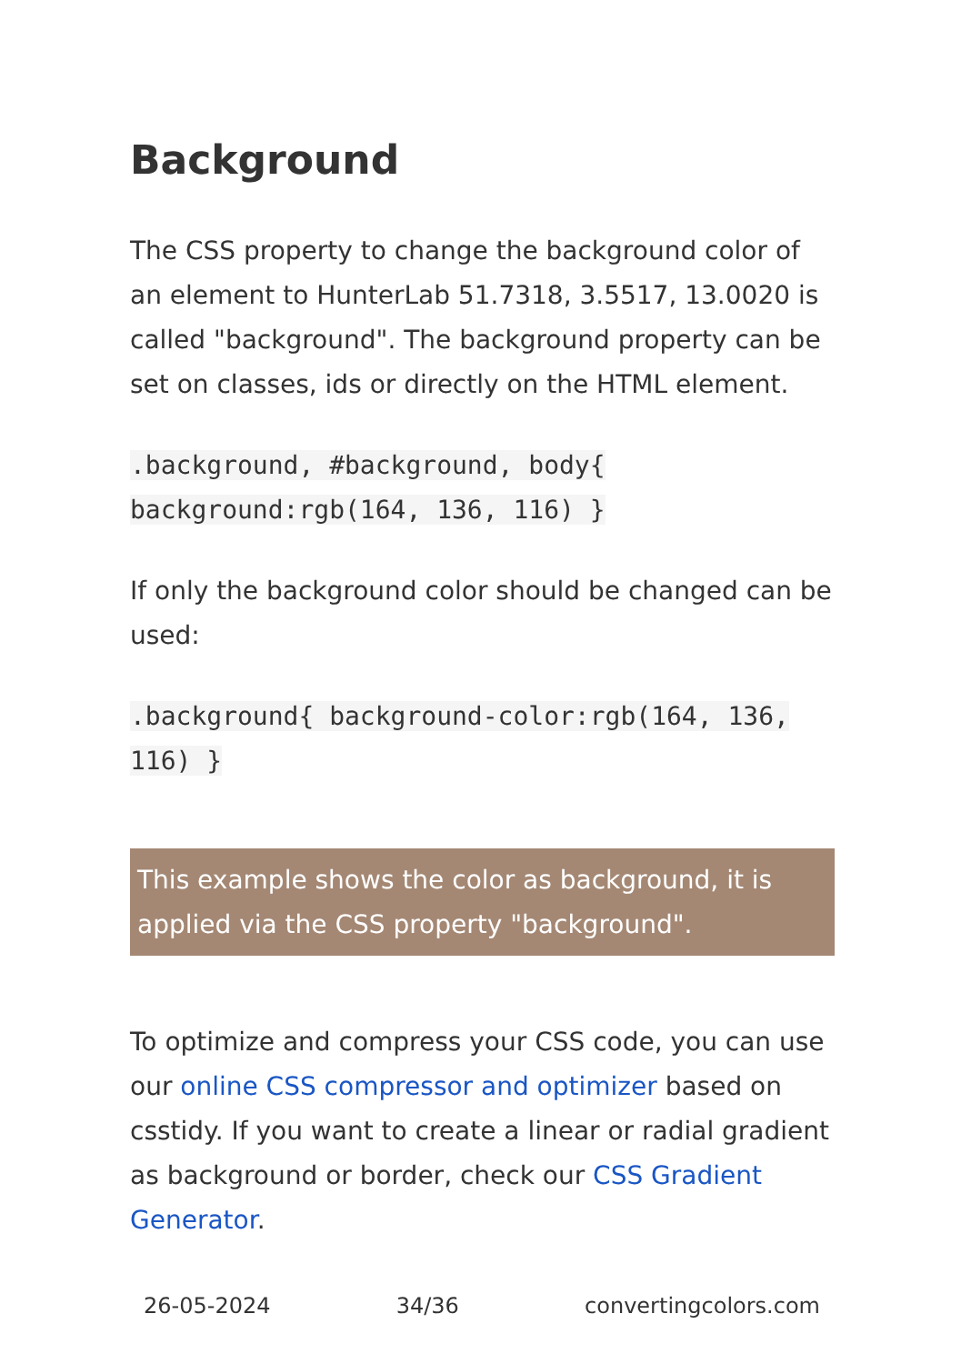Background
The CSS property to change the background color of an element to HunterLab 51.7318, 3.5517, 13.0020 is called "background". The background property can be set on classes, ids or directly on the HTML element.
.background, #background, body{ background:rgb(164, 136, 116) }
If only the background color should be changed can be used:
.background{ background-color:rgb(164, 136, 116) }
This example shows the color as background, it is applied via the CSS property "background".
To optimize and compress your CSS code, you can use our online CSS compressor and optimizer based on csstidy. If you want to create a linear or radial gradient as background or border, check our CSS Gradient Generator.
26-05-2024 34/36 convertingcolors.com